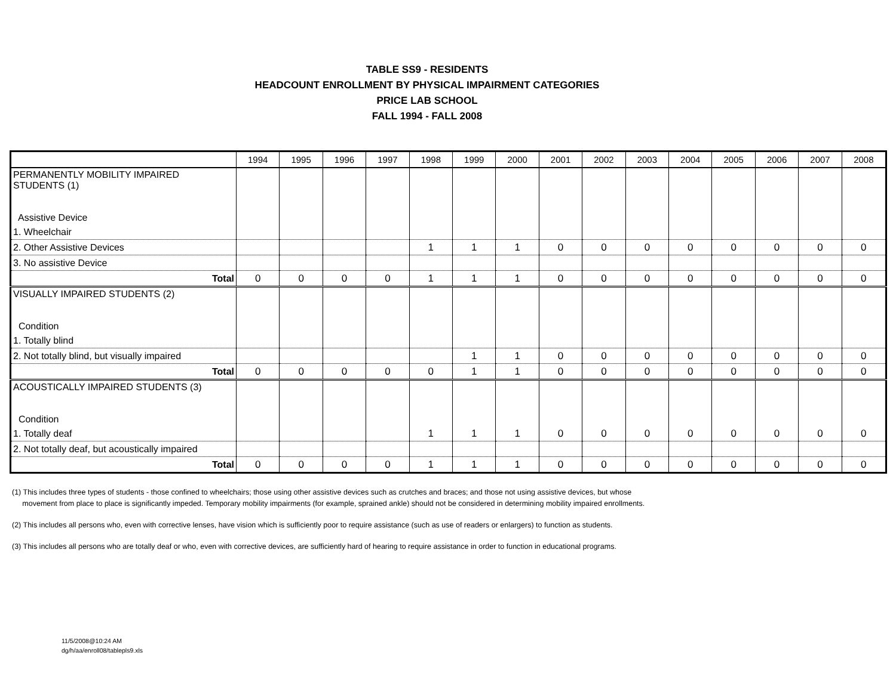TABLE SS9 - RESIDENTS
HEADCOUNT ENROLLMENT BY PHYSICAL IMPAIRMENT CATEGORIES
PRICE LAB SCHOOL
FALL 1994 - FALL 2008
| | 1994 | 1995 | 1996 | 1997 | 1998 | 1999 | 2000 | 2001 | 2002 | 2003 | 2004 | 2005 | 2006 | 2007 | 2008 |
| --- | --- | --- | --- | --- | --- | --- | --- | --- | --- | --- | --- | --- | --- | --- | --- |
| PERMANENTLY MOBILITY IMPAIRED STUDENTS (1) Assistive Device | | | | | | | | | | | | | | | |
| 1. Wheelchair | | | | | | | | | | | | | | | |
| 2. Other Assistive Devices | | | | | 1 | 1 | 1 | 0 | 0 | 0 | 0 | 0 | 0 | 0 | 0 |
| 3. No assistive Device | | | | | | | | | | | | | | | |
| Total | 0 | 0 | 0 | 0 | 1 | 1 | 1 | 0 | 0 | 0 | 0 | 0 | 0 | 0 | 0 |
| VISUALLY IMPAIRED STUDENTS (2) Condition | | | | | | | | | | | | | | | |
| 1. Totally blind | | | | | | | | | | | | | | | |
| 2. Not totally blind, but visually impaired | | | | | | 1 | 1 | 0 | 0 | 0 | 0 | 0 | 0 | 0 | 0 |
| Total | 0 | 0 | 0 | 0 | 0 | 1 | 1 | 0 | 0 | 0 | 0 | 0 | 0 | 0 | 0 |
| ACOUSTICALLY IMPAIRED STUDENTS (3) Condition | | | | | | | | | | | | | | | |
| 1. Totally deaf | | | | | 1 | 1 | 1 | 0 | 0 | 0 | 0 | 0 | 0 | 0 | 0 |
| 2. Not totally deaf, but acoustically impaired | | | | | | | | | | | | | | | |
| Total | 0 | 0 | 0 | 0 | 1 | 1 | 1 | 0 | 0 | 0 | 0 | 0 | 0 | 0 | 0 |
(1) This includes three types of students - those confined to wheelchairs; those using other assistive devices such as crutches and braces; and those not using assistive devices, but whose
movement from place to place is significantly impeded. Temporary mobility impairments (for example, sprained ankle) should not be considered in determining mobility impaired enrollments.
(2) This includes all persons who, even with corrective lenses, have vision which is sufficiently poor to require assistance (such as use of readers or enlargers) to function as students.
(3) This includes all persons who are totally deaf or who, even with corrective devices, are sufficiently hard of hearing to require assistance in order to function in educational programs.
11/5/2008@10:24 AM
dg/h/aa/enroll08/tablepls9.xls